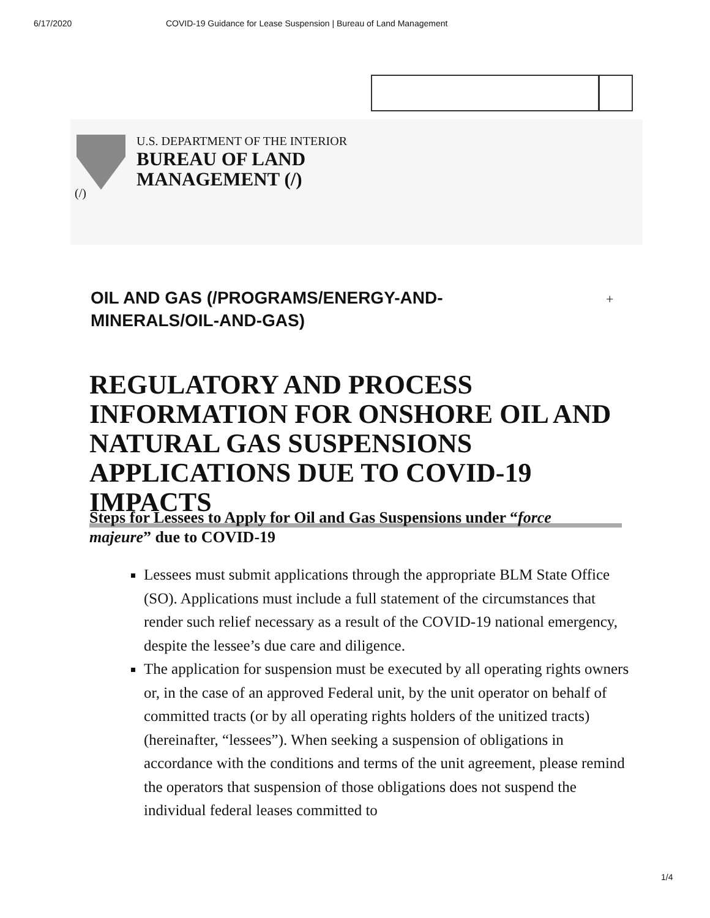6/17/2020 COVID-19 Guidance for Lease Suspension | Bureau of Land Management
U.S. DEPARTMENT OF THE INTERIOR
BUREAU OF LAND
MANAGEMENT (/)
(/)
OIL AND GAS (/PROGRAMS/ENERGY-AND-MINERALS/OIL-AND-GAS)
+
REGULATORY AND PROCESS INFORMATION FOR ONSHORE OIL AND NATURAL GAS SUSPENSIONS APPLICATIONS DUE TO COVID-19 IMPACTS
Steps for Lessees to Apply for Oil and Gas Suspensions under “force majeure” due to COVID-19
Lessees must submit applications through the appropriate BLM State Office (SO). Applications must include a full statement of the circumstances that render such relief necessary as a result of the COVID-19 national emergency, despite the lessee’s due care and diligence.
The application for suspension must be executed by all operating rights owners or, in the case of an approved Federal unit, by the unit operator on behalf of committed tracts (or by all operating rights holders of the unitized tracts) (hereinafter, “lessees”). When seeking a suspension of obligations in accordance with the conditions and terms of the unit agreement, please remind the operators that suspension of those obligations does not suspend the individual federal leases committed to
1/4